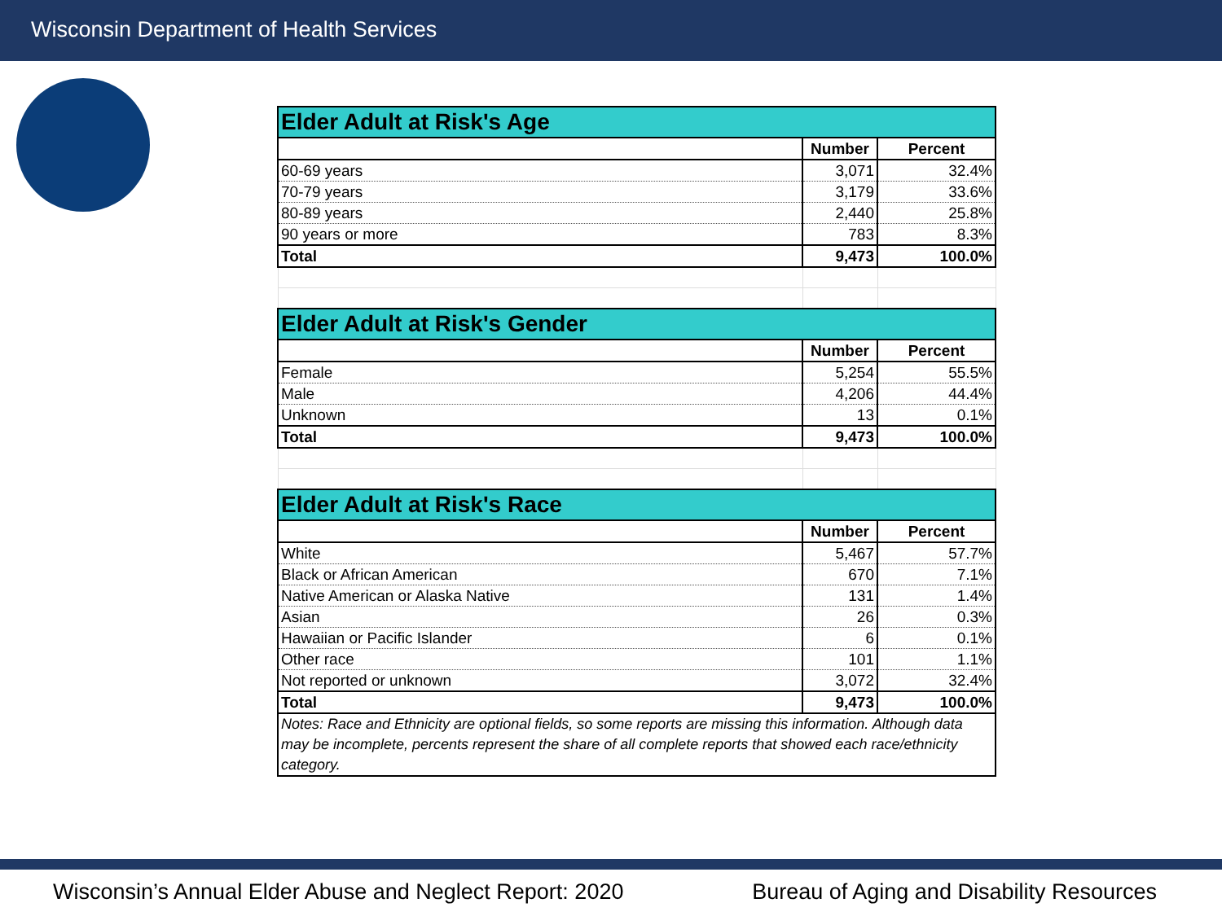Wisconsin Department of Health Services
| Elder Adult at Risk's Age | | |
| --- | --- | --- |
| | Number | Percent |
| 60-69 years | 3,071 | 32.4% |
| 70-79 years | 3,179 | 33.6% |
| 80-89 years | 2,440 | 25.8% |
| 90 years or more | 783 | 8.3% |
| Total | 9,473 | 100.0% |
| Elder Adult at Risk's Gender | | |
| | Number | Percent |
| Female | 5,254 | 55.5% |
| Male | 4,206 | 44.4% |
| Unknown | 13 | 0.1% |
| Total | 9,473 | 100.0% |
| Elder Adult at Risk's Race | | |
| | Number | Percent |
| White | 5,467 | 57.7% |
| Black or African American | 670 | 7.1% |
| Native American or Alaska Native | 131 | 1.4% |
| Asian | 26 | 0.3% |
| Hawaiian or Pacific Islander | 6 | 0.1% |
| Other race | 101 | 1.1% |
| Not reported or unknown | 3,072 | 32.4% |
| Total | 9,473 | 100.0% |
| Notes: Race and Ethnicity are optional fields, so some reports are missing this information. Although data may be incomplete, percents represent the share of all complete reports that showed each race/ethnicity category. | | |
Wisconsin’s Annual Elder Abuse and Neglect Report: 2020 Bureau of Aging and Disability Resources